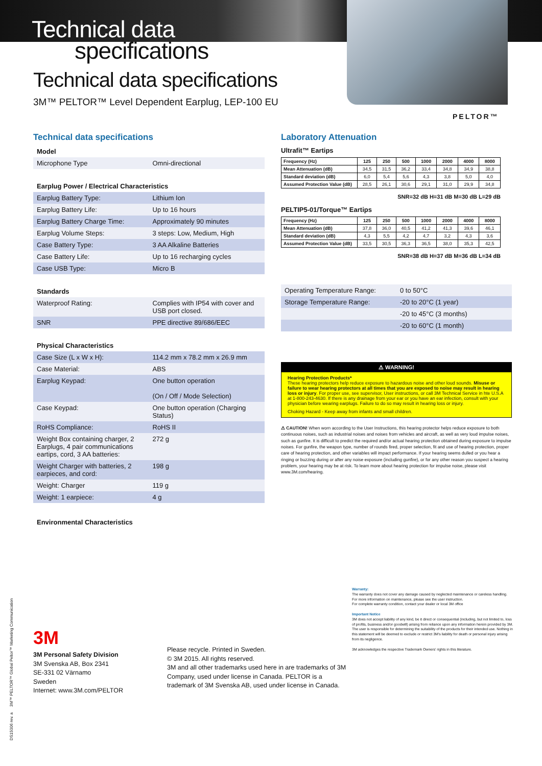Technical data
specifications
PELTOR™
Technical data specifications
3M™ PELTOR™ Level Dependent Earplug, LEP-100 EU
Technical data specifications
Model
| Microphone Type | Omni-directional |
Earplug Power / Electrical Characteristics
| Earplug Battery Type: | Lithium Ion |
| Earplug Battery Life: | Up to 16 hours |
| Earplug Battery Charge Time: | Approximately 90 minutes |
| Earplug Volume Steps: | 3 steps: Low, Medium, High |
| Case Battery Type: | 3 AA Alkaline Batteries |
| Case Battery Life: | Up to 16 recharging cycles |
| Case USB Type: | Micro B |
Standards
| Waterproof Rating: | Complies with IP54 with cover and USB port closed. |
| SNR | PPE directive 89/686/EEC |
Physical Characteristics
| Case Size (L x W x H): | 114.2 mm x 78.2 mm x 26.9 mm |
| Case Material: | ABS |
| Earplug Keypad: | One button operation (On / Off / Mode Selection) |
| Case Keypad: | One button operation (Charging Status) |
| RoHS Compliance: | RoHS II |
| Weight Box containing charger, 2 Earplugs, 4 pair communications eartips, cord, 3 AA batteries: | 272 g |
| Weight Charger with batteries, 2 earpieces, and cord: | 198 g |
| Weight: Charger | 119 g |
| Weight: 1 earpiece: | 4 g |
Environmental Characteristics
Laboratory Attenuation
Ultrafit™ Eartips
| Frequency (Hz) | 125 | 250 | 500 | 1000 | 2000 | 4000 | 8000 |
| --- | --- | --- | --- | --- | --- | --- | --- |
| Mean Attenuation (dB) | 34,5 | 31,5 | 36,2 | 33,4 | 34,8 | 34,9 | 38,8 |
| Standard deviation (dB) | 6,0 | 5,4 | 5,6 | 4,3 | 3,8 | 5,0 | 4,0 |
| Assumed Protection Value (dB) | 28,5 | 26,1 | 30,6 | 29,1 | 31,0 | 29,9 | 34,8 |
SNR=32 dB H=31 dB M=30 dB L=29 dB
PELTIP5-01/Torque™ Eartips
| Frequency (Hz) | 125 | 250 | 500 | 1000 | 2000 | 4000 | 8000 |
| --- | --- | --- | --- | --- | --- | --- | --- |
| Mean Attenuation (dB) | 37,8 | 36,0 | 40,5 | 41,2 | 41,3 | 39,6 | 46,1 |
| Standard deviation (dB) | 4,3 | 5,5 | 4,2 | 4,7 | 3,2 | 4,3 | 3,6 |
| Assumed Protection Value (dB) | 33,5 | 30,5 | 36,3 | 36,5 | 38,0 | 35,3 | 42,5 |
SNR=38 dB H=37 dB M=36 dB L=34 dB
| Operating Temperature Range: | 0 to 50°C |
| Storage Temperature Range: | -20 to 20°C (1 year) |
| | -20 to 45°C (3 months) |
| | -20 to 60°C (1 month) |
⚠ WARNING!
Hearing Protection Products*
These hearing protectors help reduce exposure to hazardous noise and other loud sounds. Misuse or failure to wear hearing protectors at all times that you are exposed to noise may result in hearing loss or injury. For proper use, see supervisor, User instructions, or call 3M Technical Service in hte U.S.A at 1-800-243-4630. If there is any drainage from your ear or you have an ear infection, consult with your physician before wearing earplugs. Failure to do so may result in hearing loss or injury.
Choking Hazard - Keep away from infants and small children.
⚠ CAUTION! When worn according to the User Instructions, this hearing protector helps reduce exposure to both continuous noises, such as industrial noises and noises from vehicles and aircraft, as well as very loud impulse noises, such as gunfire. It is difficult to predict the required and/or actual hearing protection obtained during exposure to impulse noises. For gunfire, the weapon type, number of rounds fired, proper selection, fit and use of hearing protection, proper care of hearing protection, and other variables will impact performance. If your hearing seems dulled or you hear a ringing or buzzing during or after any noise exposure (including gunfire), or for any other reason you suspect a hearing problem, your hearing may be at risk. To learn more about hearing protection for impulse noise, please visit www.3M.com/hearing.
3M
3M Personal Safety Division
3M Svenska AB, Box 2341
SE-331 02 Värnamo
Sweden
Internet: www.3M.com/PELTOR
Please recycle. Printed in Sweden.
© 3M 2015. All rights reserved.
3M and all other trademarks used here in are trademarks of 3M Company, used under license in Canada. PELTOR is a trademark of 3M Svenska AB, used under license in Canada.
Warranty:
The warranty does not cover any damage caused by neglected maintenance or careless handling.
For more information on maintenance, please see the user instruction.
For complete warranty condition, contact your dealer or local 3M office
Important Notice
3M does not accept liability of any kind, be it direct or consequential (including, but not limited to, loss of profits, business and/or goodwill) arising from reliance upon any information herein provided by 3M.
The user is responsible for determining the suitability of the products for their intended use. Nothing in this statement will be deemed to exclude or restrict 3M's liability for death or personal injury arising from its negligence.
3M acknowledges the respective Trademark Owners' rights in this literature.
DS15006 rev. a 3M™ PELTOR™ Global Peltor™ Marketing Communication